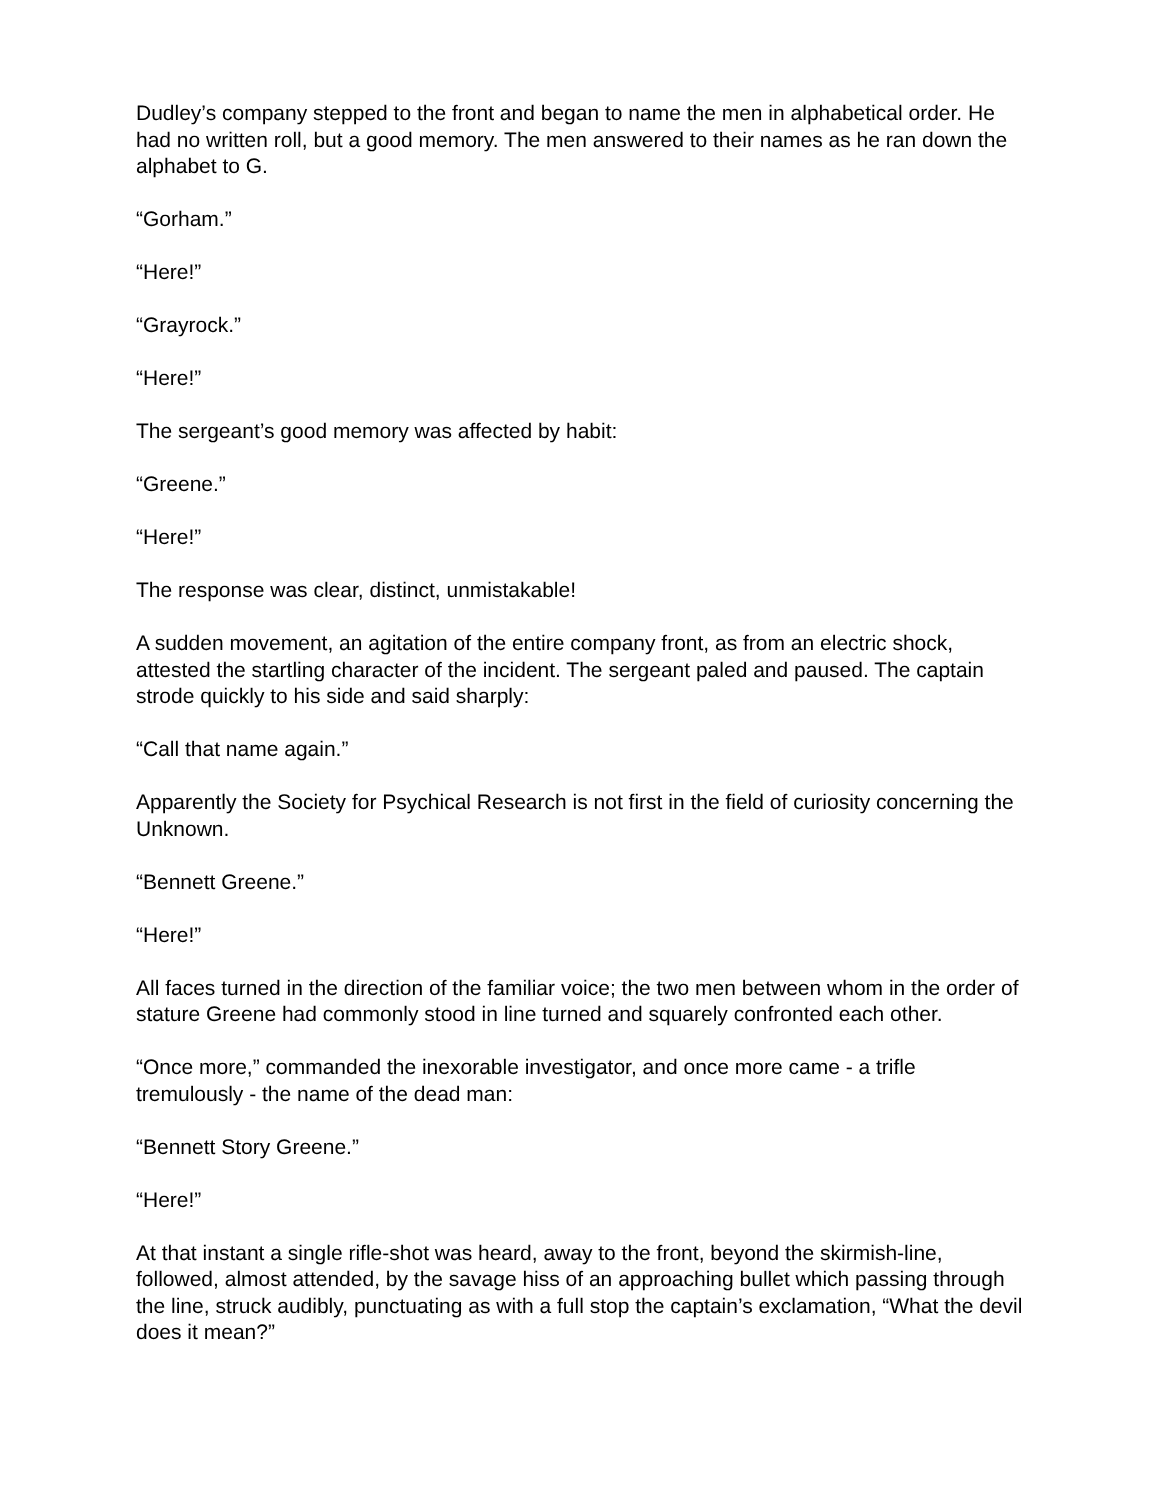Dudley’s company stepped to the front and began to name the men in alphabetical order. He had no written roll, but a good memory. The men answered to their names as he ran down the alphabet to G.
“Gorham.”
“Here!”
“Grayrock.”
“Here!”
The sergeant’s good memory was affected by habit:
“Greene.”
“Here!”
The response was clear, distinct, unmistakable!
A sudden movement, an agitation of the entire company front, as from an electric shock, attested the startling character of the incident. The sergeant paled and paused. The captain strode quickly to his side and said sharply:
“Call that name again.”
Apparently the Society for Psychical Research is not first in the field of curiosity concerning the Unknown.
“Bennett Greene.”
“Here!”
All faces turned in the direction of the familiar voice; the two men between whom in the order of stature Greene had commonly stood in line turned and squarely confronted each other.
“Once more,” commanded the inexorable investigator, and once more came - a trifle tremulously - the name of the dead man:
“Bennett Story Greene.”
“Here!”
At that instant a single rifle-shot was heard, away to the front, beyond the skirmish-line, followed, almost attended, by the savage hiss of an approaching bullet which passing through the line, struck audibly, punctuating as with a full stop the captain’s exclamation, “What the devil does it mean?”